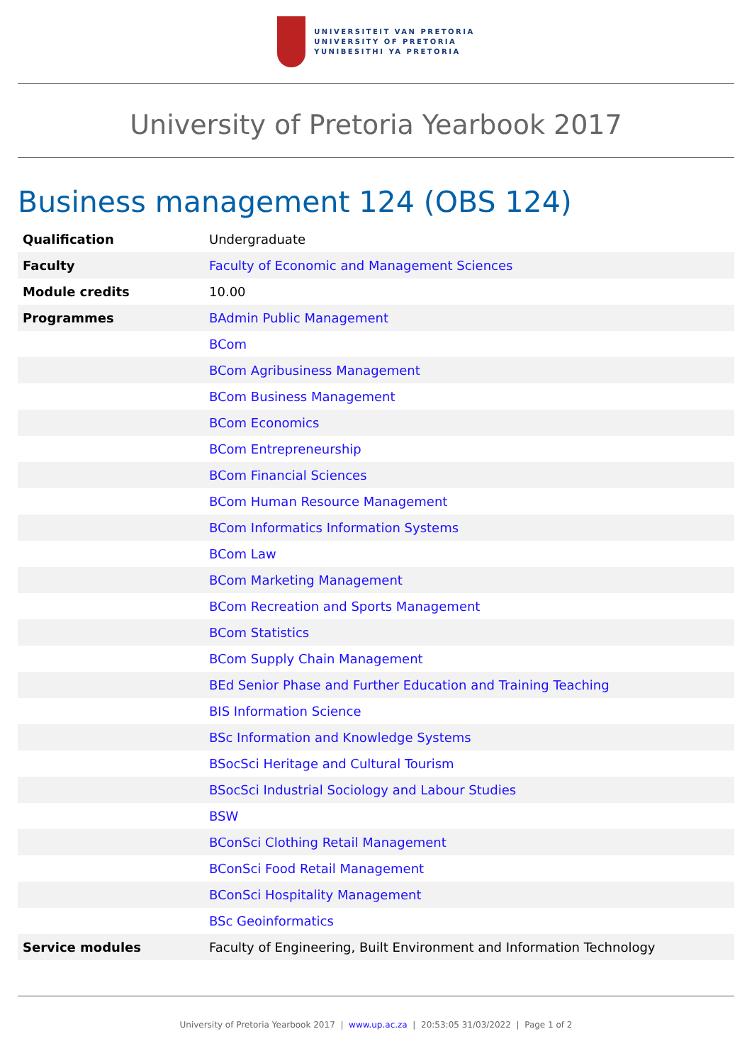UNIVERSITEIT VAN PRETORIA
UNIVERSITY OF PRETORIA
YUNIBESITHI YA PRETORIA
University of Pretoria Yearbook 2017
Business management 124 (OBS 124)
| Qualification | Undergraduate |
| Faculty | Faculty of Economic and Management Sciences |
| Module credits | 10.00 |
| Programmes | BAdmin Public Management |
| | BCom |
| | BCom Agribusiness Management |
| | BCom Business Management |
| | BCom Economics |
| | BCom Entrepreneurship |
| | BCom Financial Sciences |
| | BCom Human Resource Management |
| | BCom Informatics Information Systems |
| | BCom Law |
| | BCom Marketing Management |
| | BCom Recreation and Sports Management |
| | BCom Statistics |
| | BCom Supply Chain Management |
| | BEd Senior Phase and Further Education and Training Teaching |
| | BIS Information Science |
| | BSc Information and Knowledge Systems |
| | BSocSci Heritage and Cultural Tourism |
| | BSocSci Industrial Sociology and Labour Studies |
| | BSW |
| | BConSci Clothing Retail Management |
| | BConSci Food Retail Management |
| | BConSci Hospitality Management |
| | BSc Geoinformatics |
| Service modules | Faculty of Engineering, Built Environment and Information Technology |
University of Pretoria Yearbook 2017 | www.up.ac.za | 20:53:05 31/03/2022 | Page 1 of 2